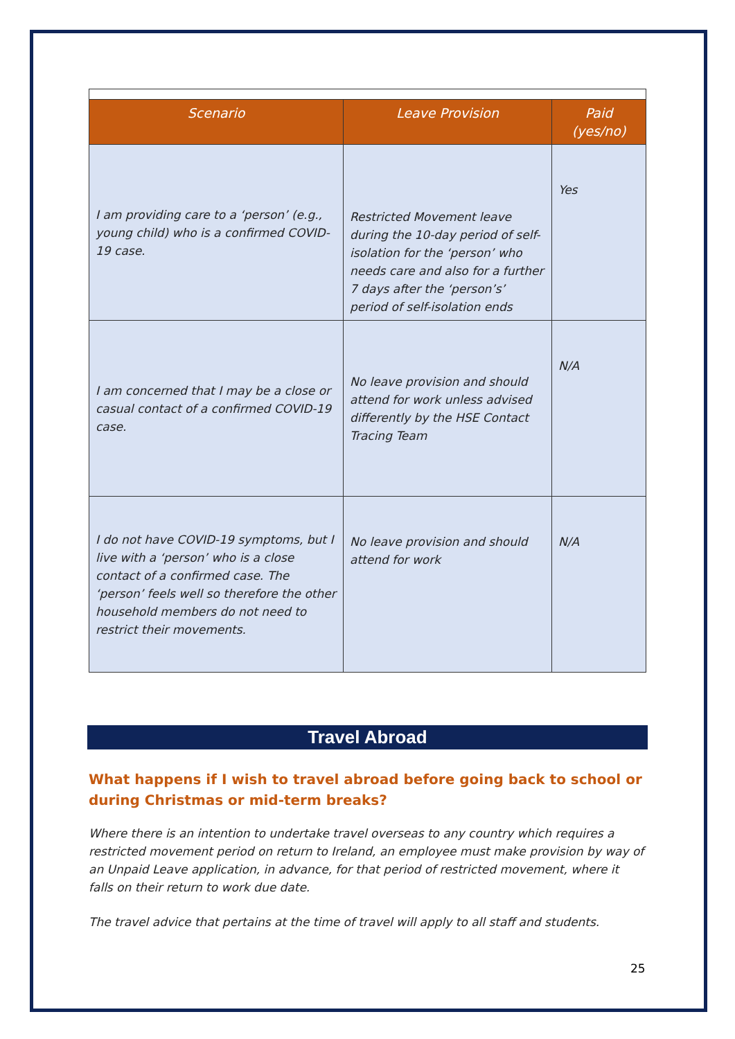| Scenario | Leave Provision | Paid (yes/no) |
| --- | --- | --- |
| I am providing care to a ‘person’ (e.g., young child) who is a confirmed COVID-19 case. | Restricted Movement leave during the 10-day period of self-isolation for the ‘person’ who needs care and also for a further 7 days after the ‘person’s’ period of self-isolation ends | Yes |
| I am concerned that I may be a close or casual contact of a confirmed COVID-19 case. | No leave provision and should attend for work unless advised differently by the HSE Contact Tracing Team | N/A |
| I do not have COVID-19 symptoms, but I live with a ‘person’ who is a close contact of a confirmed case. The ‘person’ feels well so therefore the other household members do not need to restrict their movements. | No leave provision and should attend for work | N/A |
Travel Abroad
What happens if I wish to travel abroad before going back to school or during Christmas or mid-term breaks?
Where there is an intention to undertake travel overseas to any country which requires a restricted movement period on return to Ireland, an employee must make provision by way of an Unpaid Leave application, in advance, for that period of restricted movement, where it falls on their return to work due date.
The travel advice that pertains at the time of travel will apply to all staff and students.
25